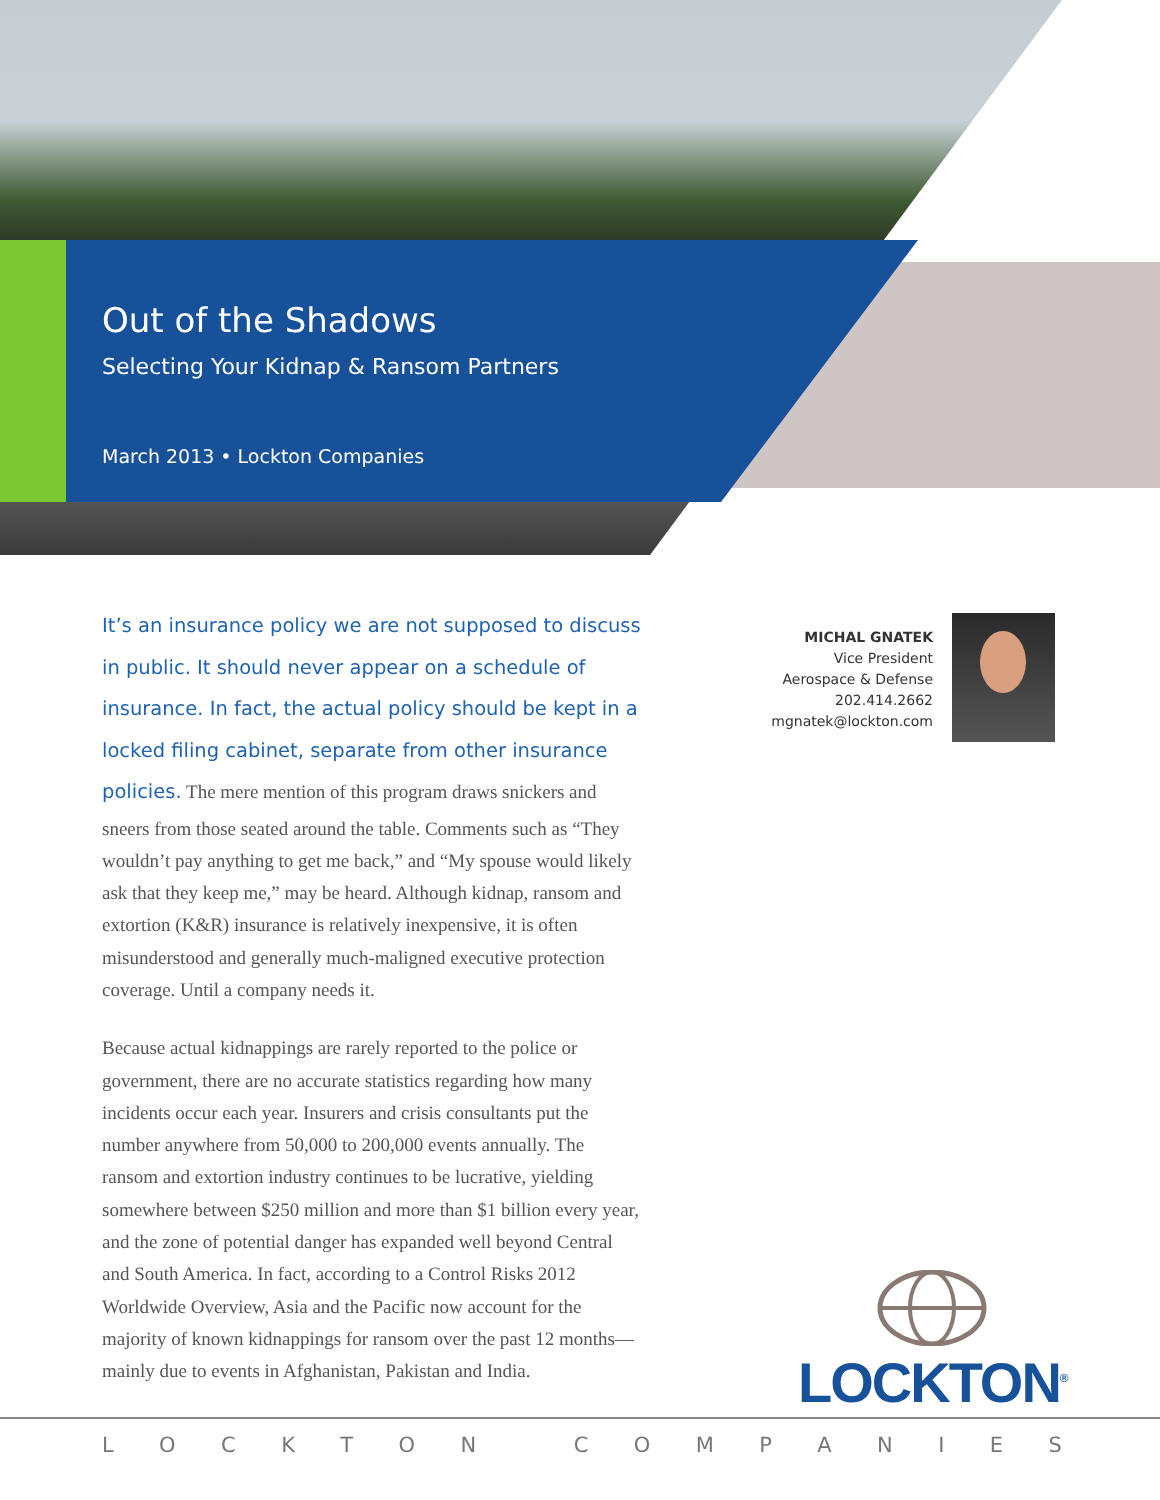Out of the Shadows
Selecting Your Kidnap & Ransom Partners
March 2013 • Lockton Companies
It’s an insurance policy we are not supposed to discuss in public. It should never appear on a schedule of insurance. In fact, the actual policy should be kept in a locked filing cabinet, separate from other insurance policies. The mere mention of this program draws snickers and sneers from those seated around the table. Comments such as “They wouldn’t pay anything to get me back,” and “My spouse would likely ask that they keep me,” may be heard. Although kidnap, ransom and extortion (K&R) insurance is relatively inexpensive, it is often misunderstood and generally much-maligned executive protection coverage. Until a company needs it.
Because actual kidnappings are rarely reported to the police or government, there are no accurate statistics regarding how many incidents occur each year. Insurers and crisis consultants put the number anywhere from 50,000 to 200,000 events annually. The ransom and extortion industry continues to be lucrative, yielding somewhere between $250 million and more than $1 billion every year, and the zone of potential danger has expanded well beyond Central and South America. In fact, according to a Control Risks 2012 Worldwide Overview, Asia and the Pacific now account for the majority of known kidnappings for ransom over the past 12 months—mainly due to events in Afghanistan, Pakistan and India.
MICHAL GNATEK
Vice President
Aerospace & Defense
202.414.2662
mgnatek@lockton.com
LOCKTON<sup>®</sup>
L O C K T O N C O M P A N I E S